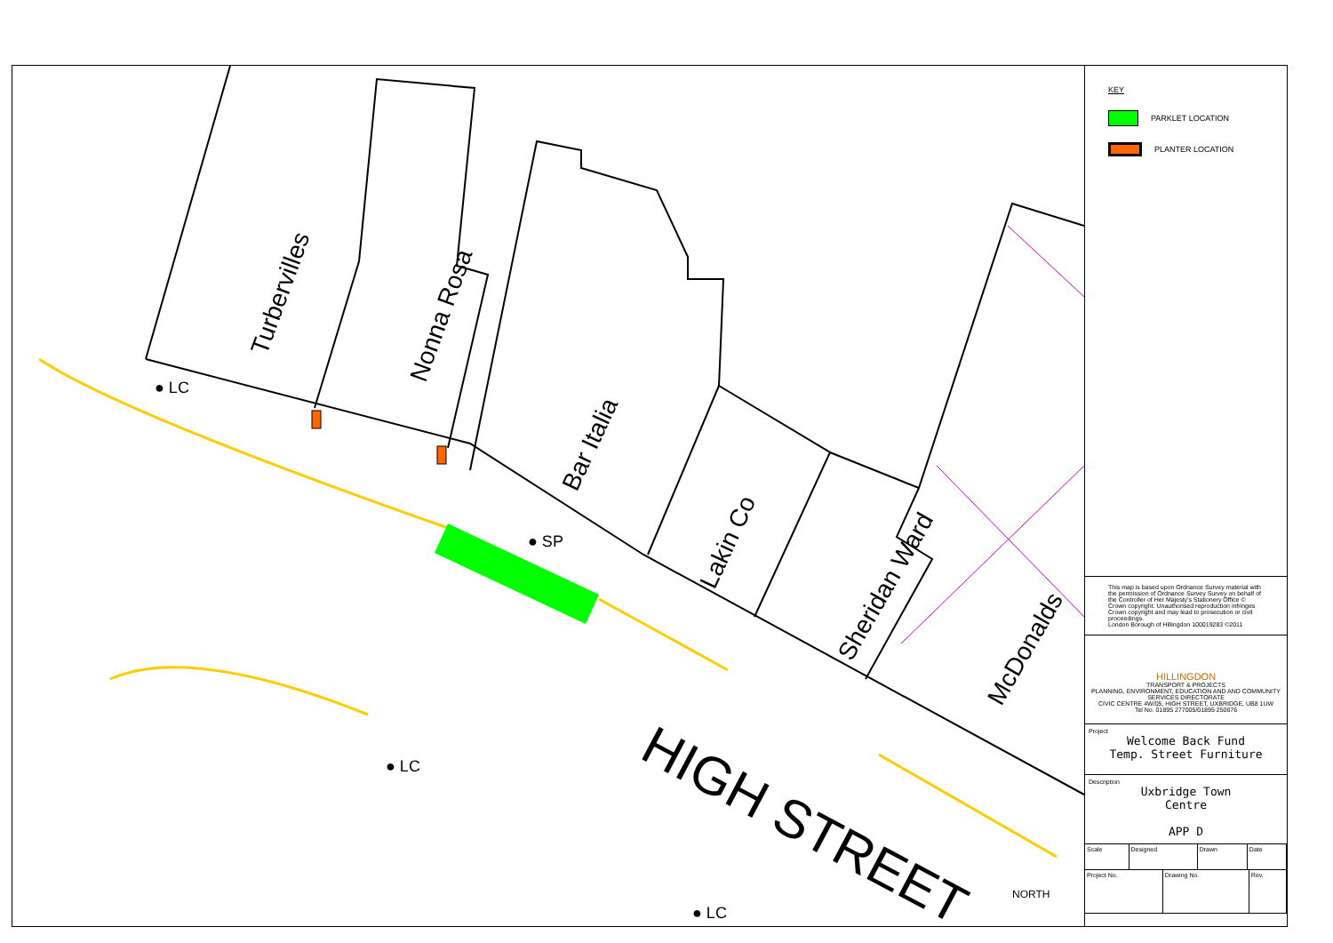Turbervilles
Nonna Rosa
Bar Italia
Lakin Co
Sheridan Ward
McDonalds
HIGH STREET
● LC
● SP
● LC
● LC
NORTH
KEY
PARKLET LOCATION
PLANTER LOCATION
This map is based upon Ordnance Survey material with the permission of Ordnance Survey Survey on behalf of the Controller of Her Majesty's Stationery Office © Crown copyright. Unauthorised reproduction infringes Crown copyright and may lead to prosecution or civil proceedings.
London Borough of Hillingdon 100019283 ©2011
HILLINGDON
TRANSPORT & PROJECTS
PLANNING, ENVIRONMENT, EDUCATION AND AND COMMUNITY SERVICES DIRECTORATE
CIVIC CENTRE 4W/05, HIGH STREET, UXBRIDGE, UB8 1UW
Tel No. 01895 277005/01895 250676
Project
Welcome Back Fund
Temp. Street Furniture
Description
Uxbridge Town
Centre
APP D
| Scale | Designed | Drawn | Date |
| Project No. | Drawing No. | Rev. |